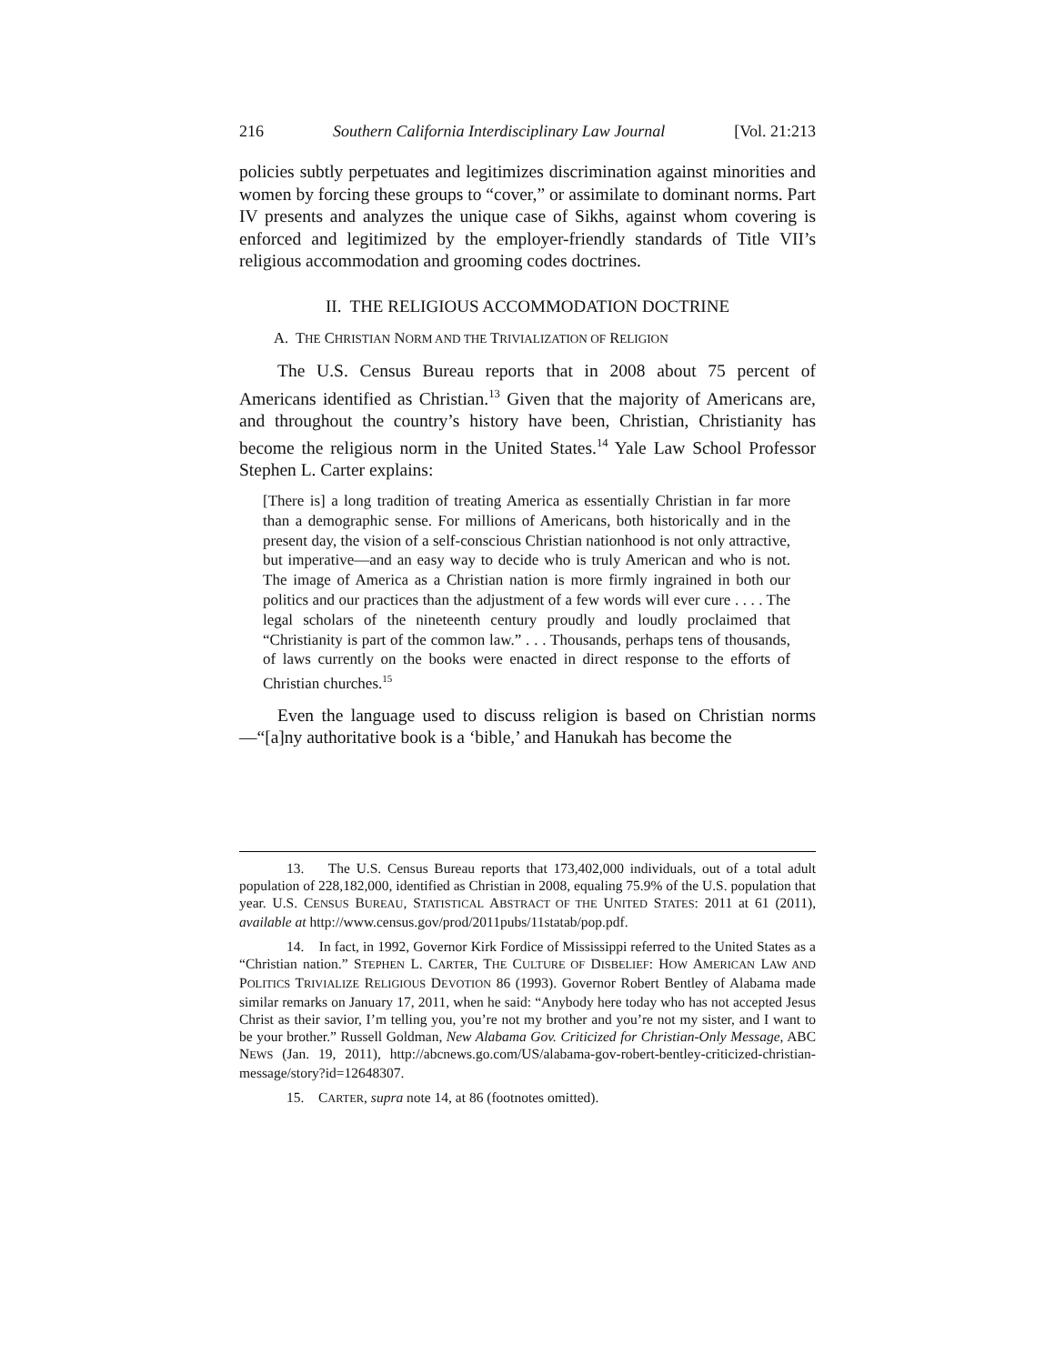216 Southern California Interdisciplinary Law Journal [Vol. 21:213
policies subtly perpetuates and legitimizes discrimination against minorities and women by forcing these groups to “cover,” or assimilate to dominant norms. Part IV presents and analyzes the unique case of Sikhs, against whom covering is enforced and legitimized by the employer-friendly standards of Title VII’s religious accommodation and grooming codes doctrines.
II. THE RELIGIOUS ACCOMMODATION DOCTRINE
A. THE CHRISTIAN NORM AND THE TRIVIALIZATION OF RELIGION
The U.S. Census Bureau reports that in 2008 about 75 percent of Americans identified as Christian.<sup>13</sup> Given that the majority of Americans are, and throughout the country’s history have been, Christian, Christianity has become the religious norm in the United States.<sup>14</sup> Yale Law School Professor Stephen L. Carter explains:
[There is] a long tradition of treating America as essentially Christian in far more than a demographic sense. For millions of Americans, both historically and in the present day, the vision of a self-conscious Christian nationhood is not only attractive, but imperative—and an easy way to decide who is truly American and who is not. The image of America as a Christian nation is more firmly ingrained in both our politics and our practices than the adjustment of a few words will ever cure . . . . The legal scholars of the nineteenth century proudly and loudly proclaimed that “Christianity is part of the common law.” . . . Thousands, perhaps tens of thousands, of laws currently on the books were enacted in direct response to the efforts of Christian churches.<sup>15</sup>
Even the language used to discuss religion is based on Christian norms—“[a]ny authoritative book is a ‘bible,’ and Hanukah has become the
13. The U.S. Census Bureau reports that 173,402,000 individuals, out of a total adult population of 228,182,000, identified as Christian in 2008, equaling 75.9% of the U.S. population that year. U.S. CENSUS BUREAU, STATISTICAL ABSTRACT OF THE UNITED STATES: 2011 at 61 (2011), available at http://www.census.gov/prod/2011pubs/11statab/pop.pdf.
14. In fact, in 1992, Governor Kirk Fordice of Mississippi referred to the United States as a “Christian nation.” STEPHEN L. CARTER, THE CULTURE OF DISBELIEF: HOW AMERICAN LAW AND POLITICS TRIVIALIZE RELIGIOUS DEVOTION 86 (1993). Governor Robert Bentley of Alabama made similar remarks on January 17, 2011, when he said: “Anybody here today who has not accepted Jesus Christ as their savior, I’m telling you, you’re not my brother and you’re not my sister, and I want to be your brother.” Russell Goldman, New Alabama Gov. Criticized for Christian-Only Message, ABC NEWS (Jan. 19, 2011), http://abcnews.go.com/US/alabama-gov-robert-bentley-criticized-christian-message/story?id=12648307.
15. CARTER, supra note 14, at 86 (footnotes omitted).